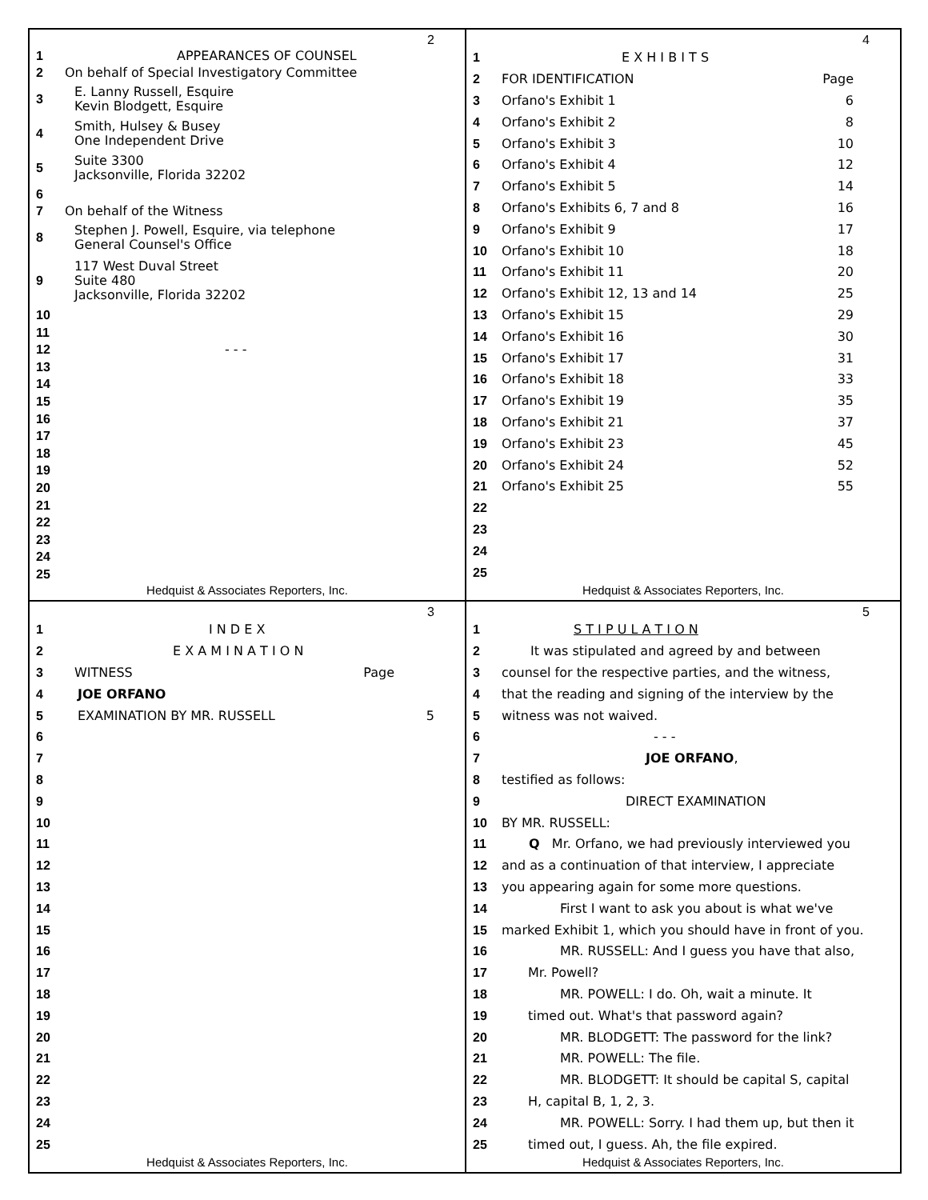2
| 1 | APPEARANCES OF COUNSEL |
| 2 | On behalf of Special Investigatory Committee |
| 3 | E. Lanny Russell, Esquire Kevin Blodgett, Esquire |
| 4 | Smith, Hulsey & Busey One Independent Drive |
| 5 | Suite 3300 Jacksonville, Florida 32202 |
| 6 | |
| 7 | On behalf of the Witness |
| 8 | Stephen J. Powell, Esquire, via telephone General Counsel's Office |
| 9 | 117 West Duval Street Suite 480 Jacksonville, Florida 32202 |
| 10 | |
| 11 | |
| 12 | - - - |
| 13 | |
| 14 | |
| 15 | |
| 16 | |
| 17 | |
| 18 | |
| 19 | |
| 20 | |
| 21 | |
| 22 | |
| 23 | |
| 24 | |
| 25 | |
Hedquist & Associates Reporters, Inc.
4
| 1 | E X H I B I T S | |
| 2 | FOR IDENTIFICATION | Page |
| 3 | Orfano's Exhibit 1 | 6 |
| 4 | Orfano's Exhibit 2 | 8 |
| 5 | Orfano's Exhibit 3 | 10 |
| 6 | Orfano's Exhibit 4 | 12 |
| 7 | Orfano's Exhibit 5 | 14 |
| 8 | Orfano's Exhibits 6, 7 and 8 | 16 |
| 9 | Orfano's Exhibit 9 | 17 |
| 10 | Orfano's Exhibit 10 | 18 |
| 11 | Orfano's Exhibit 11 | 20 |
| 12 | Orfano's Exhibit 12, 13 and 14 | 25 |
| 13 | Orfano's Exhibit 15 | 29 |
| 14 | Orfano's Exhibit 16 | 30 |
| 15 | Orfano's Exhibit 17 | 31 |
| 16 | Orfano's Exhibit 18 | 33 |
| 17 | Orfano's Exhibit 19 | 35 |
| 18 | Orfano's Exhibit 21 | 37 |
| 19 | Orfano's Exhibit 23 | 45 |
| 20 | Orfano's Exhibit 24 | 52 |
| 21 | Orfano's Exhibit 25 | 55 |
| 22 | | |
| 23 | | |
| 24 | | |
| 25 | | |
Hedquist & Associates Reporters, Inc.
3
| 1 | I N D E X | |
| 2 | E X A M I N A T I O N | |
| 3 | WITNESS | Page |
| 4 | JOE ORFANO | |
| 5 | EXAMINATION BY MR. RUSSELL | 5 |
| 6 | | |
| 7 | | |
| 8 | | |
| 9 | | |
| 10 | | |
| 11 | | |
| 12 | | |
| 13 | | |
| 14 | | |
| 15 | | |
| 16 | | |
| 17 | | |
| 18 | | |
| 19 | | |
| 20 | | |
| 21 | | |
| 22 | | |
| 23 | | |
| 24 | | |
| 25 | | |
Hedquist & Associates Reporters, Inc.
5
| 1 | S T I P U L A T I O N |
| 2 | It was stipulated and agreed by and between |
| 3 | counsel for the respective parties, and the witness, |
| 4 | that the reading and signing of the interview by the |
| 5 | witness was not waived. |
| 6 | - - - |
| 7 | JOE ORFANO , |
| 8 | testified as follows: |
| 9 | DIRECT EXAMINATION |
| 10 | BY MR. RUSSELL: |
| 11 | Q Mr. Orfano, we had previously interviewed you |
| 12 | and as a continuation of that interview, I appreciate |
| 13 | you appearing again for some more questions. |
| 14 | First I want to ask you about is what we've |
| 15 | marked Exhibit 1, which you should have in front of you. |
| 16 | MR. RUSSELL: And I guess you have that also, |
| 17 | Mr. Powell? |
| 18 | MR. POWELL: I do. Oh, wait a minute. It |
| 19 | timed out. What's that password again? |
| 20 | MR. BLODGETT: The password for the link? |
| 21 | MR. POWELL: The file. |
| 22 | MR. BLODGETT: It should be capital S, capital |
| 23 | H, capital B, 1, 2, 3. |
| 24 | MR. POWELL: Sorry. I had them up, but then it |
| 25 | timed out, I guess. Ah, the file expired. |
Hedquist & Associates Reporters, Inc.